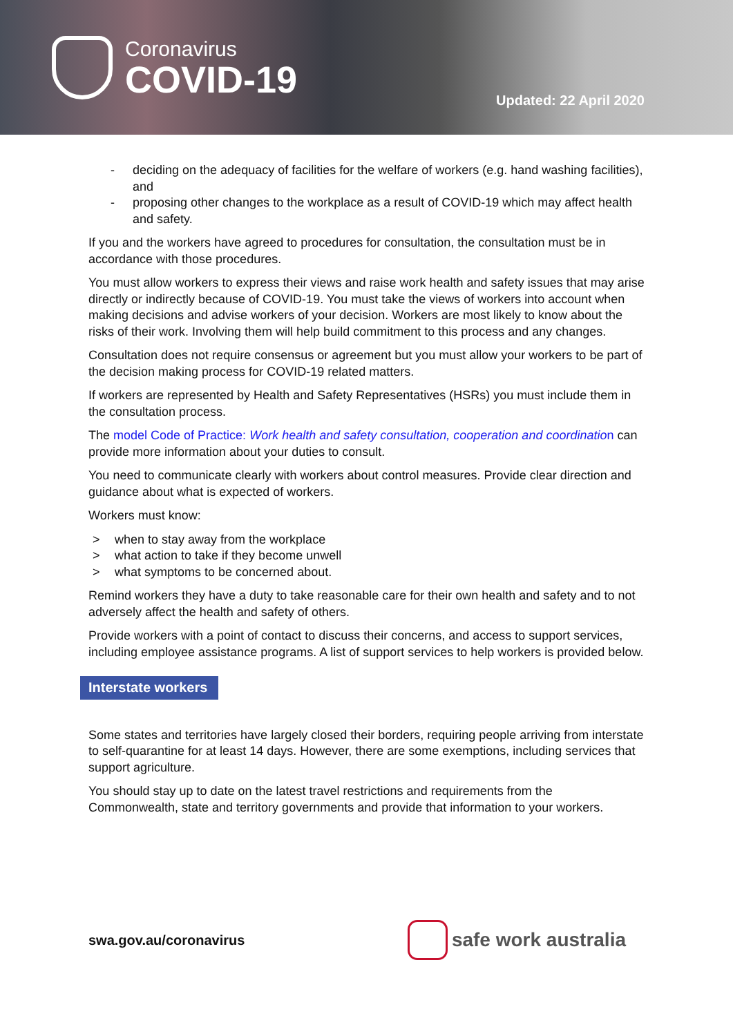Coronavirus
COVID-19
Updated: 22 April 2020
- deciding on the adequacy of facilities for the welfare of workers (e.g. hand washing facilities), and
- proposing other changes to the workplace as a result of COVID-19 which may affect health and safety.
If you and the workers have agreed to procedures for consultation, the consultation must be in accordance with those procedures.
You must allow workers to express their views and raise work health and safety issues that may arise directly or indirectly because of COVID-19. You must take the views of workers into account when making decisions and advise workers of your decision. Workers are most likely to know about the risks of their work. Involving them will help build commitment to this process and any changes.
Consultation does not require consensus or agreement but you must allow your workers to be part of the decision making process for COVID-19 related matters.
If workers are represented by Health and Safety Representatives (HSRs) you must include them in the consultation process.
The model Code of Practice: Work health and safety consultation, cooperation and coordination can provide more information about your duties to consult.
You need to communicate clearly with workers about control measures. Provide clear direction and guidance about what is expected of workers.
Workers must know:
> when to stay away from the workplace
> what action to take if they become unwell
> what symptoms to be concerned about.
Remind workers they have a duty to take reasonable care for their own health and safety and to not adversely affect the health and safety of others.
Provide workers with a point of contact to discuss their concerns, and access to support services, including employee assistance programs. A list of support services to help workers is provided below.
Interstate workers
Some states and territories have largely closed their borders, requiring people arriving from interstate to self-quarantine for at least 14 days. However, there are some exemptions, including services that support agriculture.
You should stay up to date on the latest travel restrictions and requirements from the Commonwealth, state and territory governments and provide that information to your workers.
swa.gov.au/coronavirus
safe work australia